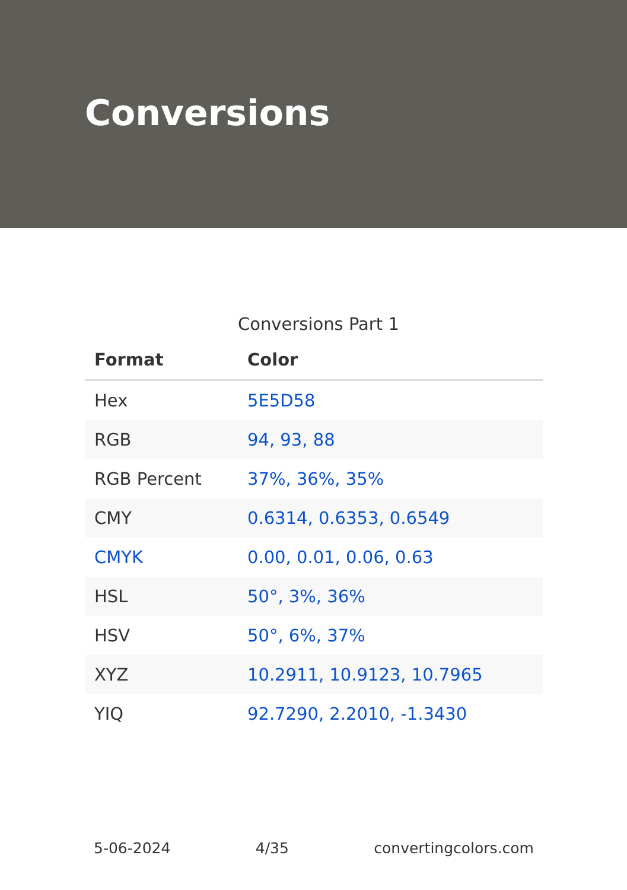Conversions
Conversions Part 1
| Format | Color |
| --- | --- |
| Hex | 5E5D58 |
| RGB | 94, 93, 88 |
| RGB Percent | 37%, 36%, 35% |
| CMY | 0.6314, 0.6353, 0.6549 |
| CMYK | 0.00, 0.01, 0.06, 0.63 |
| HSL | 50°, 3%, 36% |
| HSV | 50°, 6%, 37% |
| XYZ | 10.2911, 10.9123, 10.7965 |
| YIQ | 92.7290, 2.2010, -1.3430 |
5-06-2024 4/35 convertingcolors.com